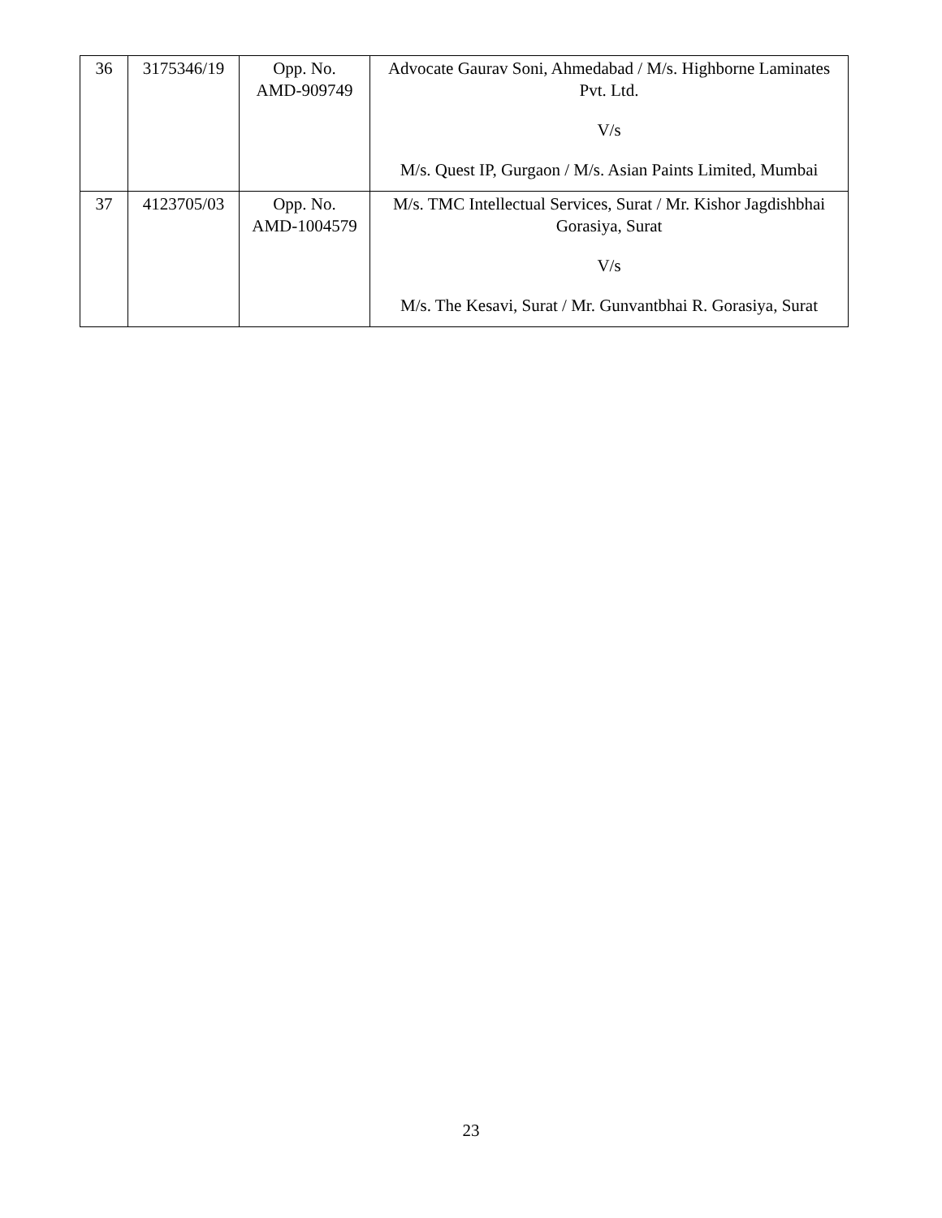| 36 | 3175346/19 | Opp. No. AMD-909749 | Advocate Gaurav Soni, Ahmedabad / M/s. Highborne Laminates Pvt. Ltd. V/s M/s. Quest IP, Gurgaon / M/s. Asian Paints Limited, Mumbai |
| 37 | 4123705/03 | Opp. No. AMD-1004579 | M/s. TMC Intellectual Services, Surat / Mr. Kishor Jagdishbhai Gorasiya, Surat V/s M/s. The Kesavi, Surat / Mr. Gunvantbhai R. Gorasiya, Surat |
23